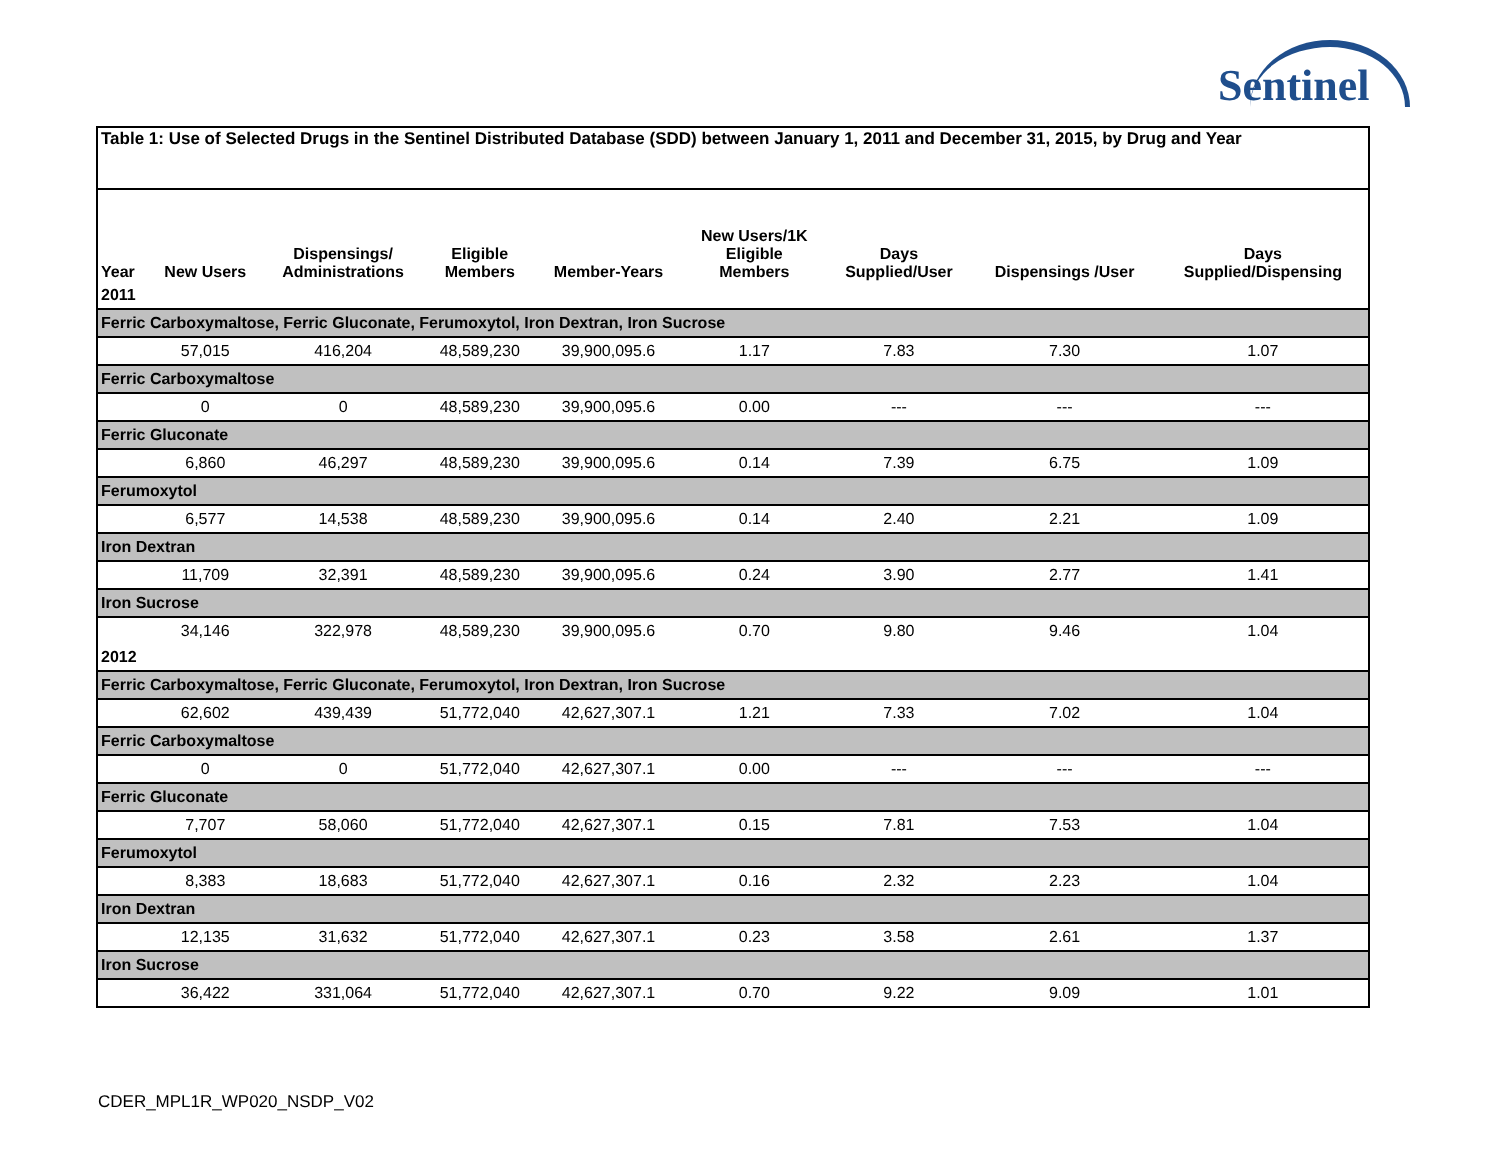Sentinel
| Table 1: Use of Selected Drugs in the Sentinel Distributed Database (SDD) between January 1, 2011 and December 31, 2015, by Drug and Year | | | | | | | | |
| Year | New Users | Dispensings/ Administrations | Eligible Members | Member-Years | New Users/1K Eligible Members | Days Supplied/User | Dispensings /User | Days Supplied/Dispensing |
| 2011 | | | | | | | | |
| Ferric Carboxymaltose, Ferric Gluconate, Ferumoxytol, Iron Dextran, Iron Sucrose | | | | | | | | |
| | 57,015 | 416,204 | 48,589,230 | 39,900,095.6 | 1.17 | 7.83 | 7.30 | 1.07 |
| Ferric Carboxymaltose | | | | | | | | |
| | 0 | 0 | 48,589,230 | 39,900,095.6 | 0.00 | --- | --- | --- |
| Ferric Gluconate | | | | | | | | |
| | 6,860 | 46,297 | 48,589,230 | 39,900,095.6 | 0.14 | 7.39 | 6.75 | 1.09 |
| Ferumoxytol | | | | | | | | |
| | 6,577 | 14,538 | 48,589,230 | 39,900,095.6 | 0.14 | 2.40 | 2.21 | 1.09 |
| Iron Dextran | | | | | | | | |
| | 11,709 | 32,391 | 48,589,230 | 39,900,095.6 | 0.24 | 3.90 | 2.77 | 1.41 |
| Iron Sucrose | | | | | | | | |
| | 34,146 | 322,978 | 48,589,230 | 39,900,095.6 | 0.70 | 9.80 | 9.46 | 1.04 |
| 2012 | | | | | | | | |
| Ferric Carboxymaltose, Ferric Gluconate, Ferumoxytol, Iron Dextran, Iron Sucrose | | | | | | | | |
| | 62,602 | 439,439 | 51,772,040 | 42,627,307.1 | 1.21 | 7.33 | 7.02 | 1.04 |
| Ferric Carboxymaltose | | | | | | | | |
| | 0 | 0 | 51,772,040 | 42,627,307.1 | 0.00 | --- | --- | --- |
| Ferric Gluconate | | | | | | | | |
| | 7,707 | 58,060 | 51,772,040 | 42,627,307.1 | 0.15 | 7.81 | 7.53 | 1.04 |
| Ferumoxytol | | | | | | | | |
| | 8,383 | 18,683 | 51,772,040 | 42,627,307.1 | 0.16 | 2.32 | 2.23 | 1.04 |
| Iron Dextran | | | | | | | | |
| | 12,135 | 31,632 | 51,772,040 | 42,627,307.1 | 0.23 | 3.58 | 2.61 | 1.37 |
| Iron Sucrose | | | | | | | | |
| | 36,422 | 331,064 | 51,772,040 | 42,627,307.1 | 0.70 | 9.22 | 9.09 | 1.01 |
CDER_MPL1R_WP020_NSDP_V02